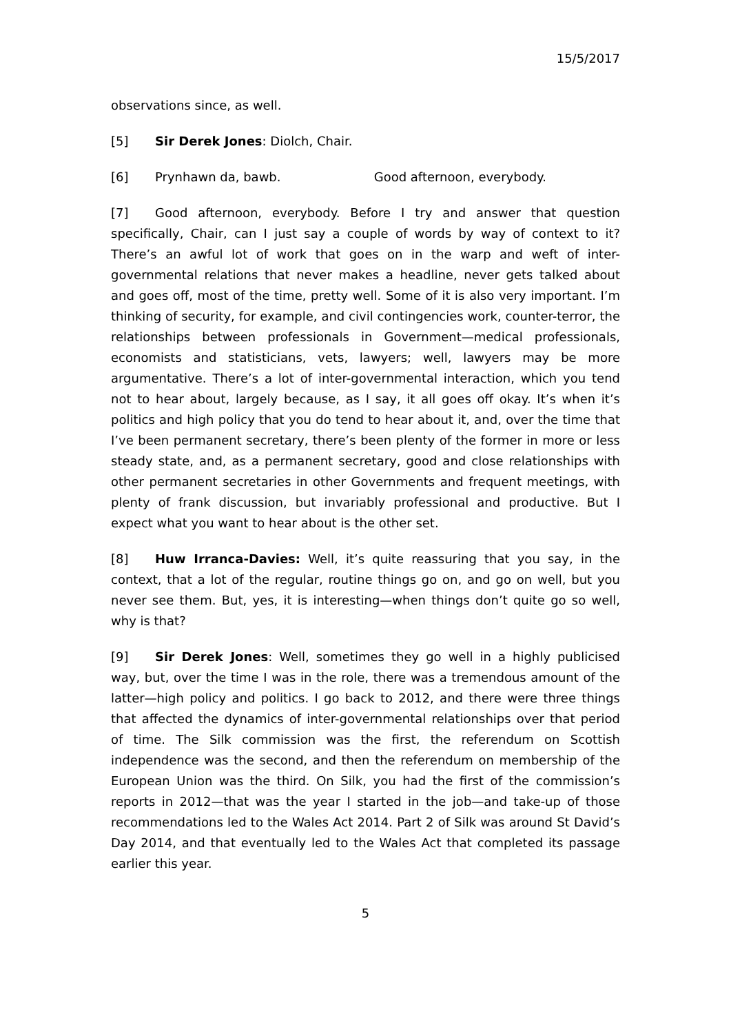15/5/2017
observations since, as well.
[5] Sir Derek Jones: Diolch, Chair.
[6] Prynhawn da, bawb. Good afternoon, everybody.
[7] Good afternoon, everybody. Before I try and answer that question specifically, Chair, can I just say a couple of words by way of context to it? There’s an awful lot of work that goes on in the warp and weft of inter-governmental relations that never makes a headline, never gets talked about and goes off, most of the time, pretty well. Some of it is also very important. I’m thinking of security, for example, and civil contingencies work, counter-terror, the relationships between professionals in Government—medical professionals, economists and statisticians, vets, lawyers; well, lawyers may be more argumentative. There’s a lot of inter-governmental interaction, which you tend not to hear about, largely because, as I say, it all goes off okay. It’s when it’s politics and high policy that you do tend to hear about it, and, over the time that I’ve been permanent secretary, there’s been plenty of the former in more or less steady state, and, as a permanent secretary, good and close relationships with other permanent secretaries in other Governments and frequent meetings, with plenty of frank discussion, but invariably professional and productive. But I expect what you want to hear about is the other set.
[8] Huw Irranca-Davies: Well, it’s quite reassuring that you say, in the context, that a lot of the regular, routine things go on, and go on well, but you never see them. But, yes, it is interesting—when things don’t quite go so well, why is that?
[9] Sir Derek Jones: Well, sometimes they go well in a highly publicised way, but, over the time I was in the role, there was a tremendous amount of the latter—high policy and politics. I go back to 2012, and there were three things that affected the dynamics of inter-governmental relationships over that period of time. The Silk commission was the first, the referendum on Scottish independence was the second, and then the referendum on membership of the European Union was the third. On Silk, you had the first of the commission’s reports in 2012—that was the year I started in the job—and take-up of those recommendations led to the Wales Act 2014. Part 2 of Silk was around St David’s Day 2014, and that eventually led to the Wales Act that completed its passage earlier this year.
5